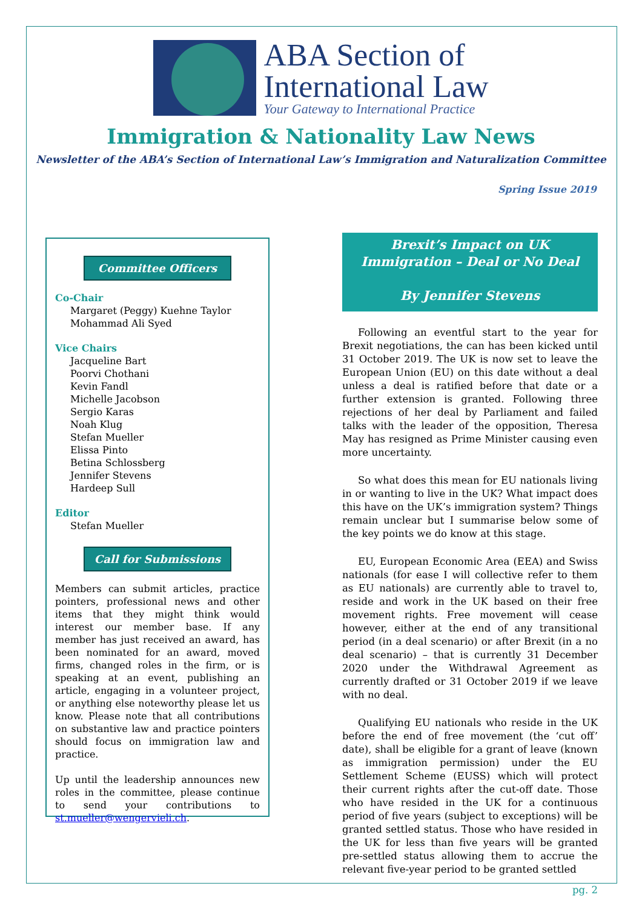ABA Section of
International Law
Your Gateway to International Practice
Immigration & Nationality Law News
Newsletter of the ABA’s Section of International Law’s Immigration and Naturalization Committee
Spring Issue 2019
Committee Officers
Co-Chair
Margaret (Peggy) Kuehne Taylor
Mohammad Ali Syed
Vice Chairs
Jacqueline Bart
Poorvi Chothani
Kevin Fandl
Michelle Jacobson
Sergio Karas
Noah Klug
Stefan Mueller
Elissa Pinto
Betina Schlossberg
Jennifer Stevens
Hardeep Sull
Editor
Stefan Mueller
Call for Submissions
Members can submit articles, practice pointers, professional news and other items that they might think would interest our member base. If any member has just received an award, has been nominated for an award, moved firms, changed roles in the firm, or is speaking at an event, publishing an article, engaging in a volunteer project, or anything else noteworthy please let us know. Please note that all contributions on substantive law and practice pointers should focus on immigration law and practice.
Up until the leadership announces new roles in the committee, please continue to send your contributions to st.mueller@wengervieli.ch.
Brexit’s Impact on UK Immigration – Deal or No Deal
By Jennifer Stevens
Following an eventful start to the year for Brexit negotiations, the can has been kicked until 31 October 2019. The UK is now set to leave the European Union (EU) on this date without a deal unless a deal is ratified before that date or a further extension is granted. Following three rejections of her deal by Parliament and failed talks with the leader of the opposition, Theresa May has resigned as Prime Minister causing even more uncertainty.
So what does this mean for EU nationals living in or wanting to live in the UK? What impact does this have on the UK’s immigration system? Things remain unclear but I summarise below some of the key points we do know at this stage.
EU, European Economic Area (EEA) and Swiss nationals (for ease I will collective refer to them as EU nationals) are currently able to travel to, reside and work in the UK based on their free movement rights. Free movement will cease however, either at the end of any transitional period (in a deal scenario) or after Brexit (in a no deal scenario) – that is currently 31 December 2020 under the Withdrawal Agreement as currently drafted or 31 October 2019 if we leave with no deal.
Qualifying EU nationals who reside in the UK before the end of free movement (the ‘cut off’ date), shall be eligible for a grant of leave (known as immigration permission) under the EU Settlement Scheme (EUSS) which will protect their current rights after the cut-off date. Those who have resided in the UK for a continuous period of five years (subject to exceptions) will be granted settled status. Those who have resided in the UK for less than five years will be granted pre-settled status allowing them to accrue the relevant five-year period to be granted settled
pg. 2